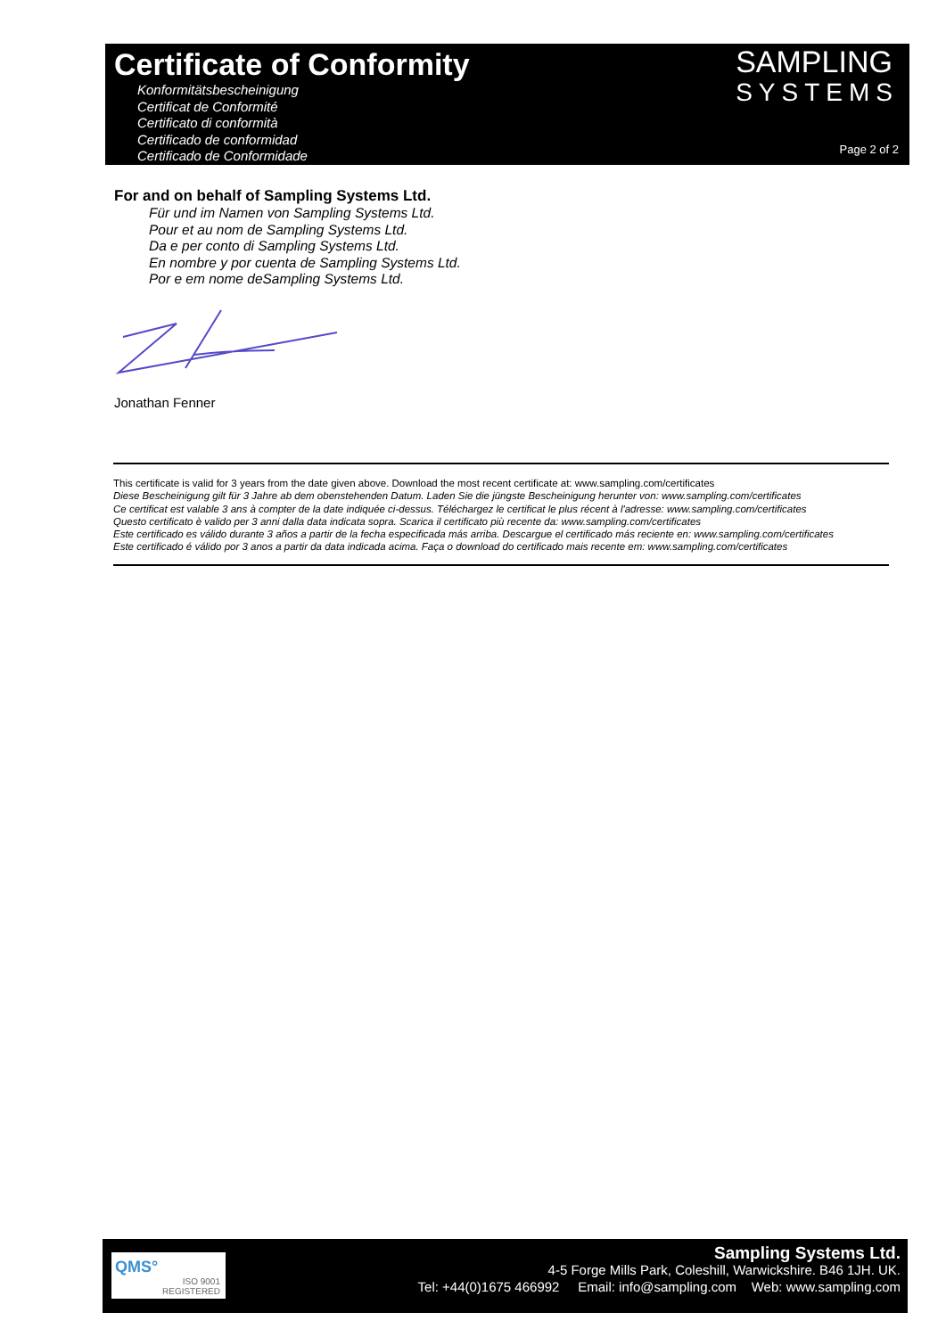Certificate of Conformity
Konformitätsbescheinigung
Certificat de Conformité
Certificato di conformità
Certificado de conformidad
Certificado de Conformidade
SAMPLING
SYSTEMS
Page 2 of 2
For and on behalf of Sampling Systems Ltd.
Für und im Namen von Sampling Systems Ltd.
Pour et au nom de Sampling Systems Ltd.
Da e per conto di Sampling Systems Ltd.
En nombre y por cuenta de Sampling Systems Ltd.
Por e em nome deSampling Systems Ltd.
Jonathan Fenner
This certificate is valid for 3 years from the date given above. Download the most recent certificate at: www.sampling.com/certificates
Diese Bescheinigung gilt für 3 Jahre ab dem obenstehenden Datum. Laden Sie die jüngste Bescheinigung herunter von: www.sampling.com/certificates
Ce certificat est valable 3 ans à compter de la date indiquée ci-dessus. Téléchargez le certificat le plus récent à l'adresse: www.sampling.com/certificates
Questo certificato è valido per 3 anni dalla data indicata sopra. Scarica il certificato più recente da: www.sampling.com/certificates
Este certificado es válido durante 3 años a partir de la fecha especificada más arriba. Descargue el certificado más reciente en: www.sampling.com/certificates
Este certificado é válido por 3 anos a partir da data indicada acima. Faça o download do certificado mais recente em: www.sampling.com/certificates
QMS°
ISO 9001
REGISTERED
Sampling Systems Ltd.
4-5 Forge Mills Park, Coleshill, Warwickshire. B46 1JH. UK.
Tel: +44(0)1675 466992 Email: info@sampling.com Web: www.sampling.com